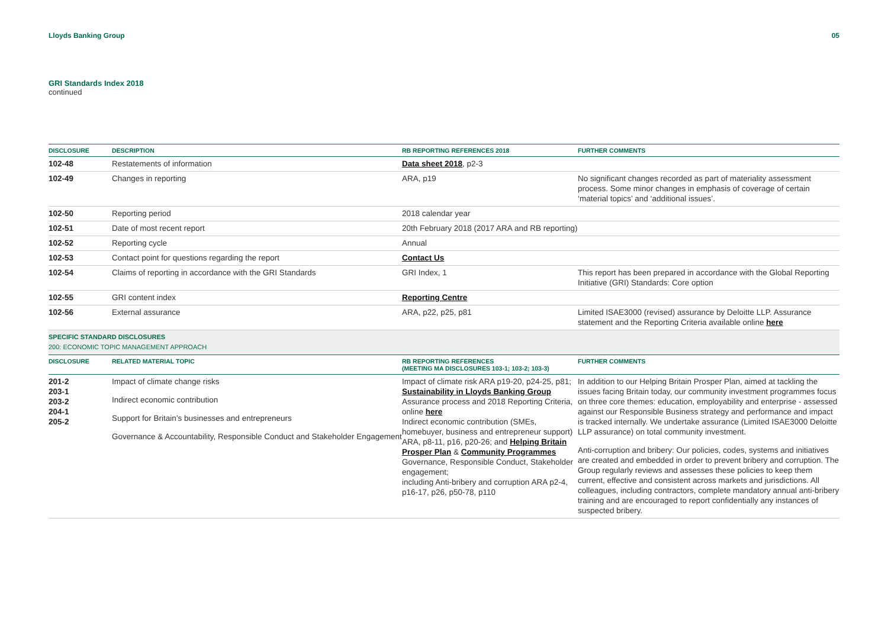Lloyds Banking Group 05
GRI Standards Index 2018
continued
| DISCLOSURE | DESCRIPTION | RB REPORTING REFERENCES 2018 | FURTHER COMMENTS |
| --- | --- | --- | --- |
| 102-48 | Restatements of information | Data sheet 2018 , p2-3 | |
| 102-49 | Changes in reporting | ARA, p19 | No significant changes recorded as part of materiality assessment process. Some minor changes in emphasis of coverage of certain ‘material topics’ and ‘additional issues’. |
| 102-50 | Reporting period | 2018 calendar year | |
| 102-51 | Date of most recent report | 20th February 2018 (2017 ARA and RB reporting) | |
| 102-52 | Reporting cycle | Annual | |
| 102-53 | Contact point for questions regarding the report | Contact Us | |
| 102-54 | Claims of reporting in accordance with the GRI Standards | GRI Index, 1 | This report has been prepared in accordance with the Global Reporting Initiative (GRI) Standards: Core option |
| 102-55 | GRI content index | Reporting Centre | |
| 102-56 | External assurance | ARA, p22, p25, p81 | Limited ISAE3000 (revised) assurance by Deloitte LLP. Assurance statement and the Reporting Criteria available online here |
| SPECIFIC STANDARD DISCLOSURES 200: ECONOMIC TOPIC MANAGEMENT APPROACH | | | |
| DISCLOSURE | RELATED MATERIAL TOPIC | RB REPORTING REFERENCES (MEETING MA DISCLOSURES 103-1; 103-2; 103-3) | FURTHER COMMENTS |
| 201-2 203-1 203-2 204-1 205-2 | Impact of climate change risks Indirect economic contribution Support for Britain’s businesses and entrepreneurs Governance & Accountability, Responsible Conduct and Stakeholder Engagement | Impact of climate risk ARA p19-20, p24-25, p81; Sustainability in Lloyds Banking Group Assurance process and 2018 Reporting Criteria, online here Indirect economic contribution (SMEs, homebuyer, business and entrepreneur support) ARA, p8-11, p16, p20-26; and Helping Britain Prosper Plan & Community Programmes Governance, Responsible Conduct, Stakeholder engagement; including Anti-bribery and corruption ARA p2-4, p16-17, p26, p50-78, p110 | In addition to our Helping Britain Prosper Plan, aimed at tackling the issues facing Britain today, our community investment programmes focus on three core themes: education, employability and enterprise - assessed against our Responsible Business strategy and performance and impact is tracked internally. We undertake assurance (Limited ISAE3000 Deloitte LLP assurance) on total community investment. Anti-corruption and bribery: Our policies, codes, systems and initiatives are created and embedded in order to prevent bribery and corruption. The Group regularly reviews and assesses these policies to keep them current, effective and consistent across markets and jurisdictions. All colleagues, including contractors, complete mandatory annual anti-bribery training and are encouraged to report confidentially any instances of suspected bribery. |